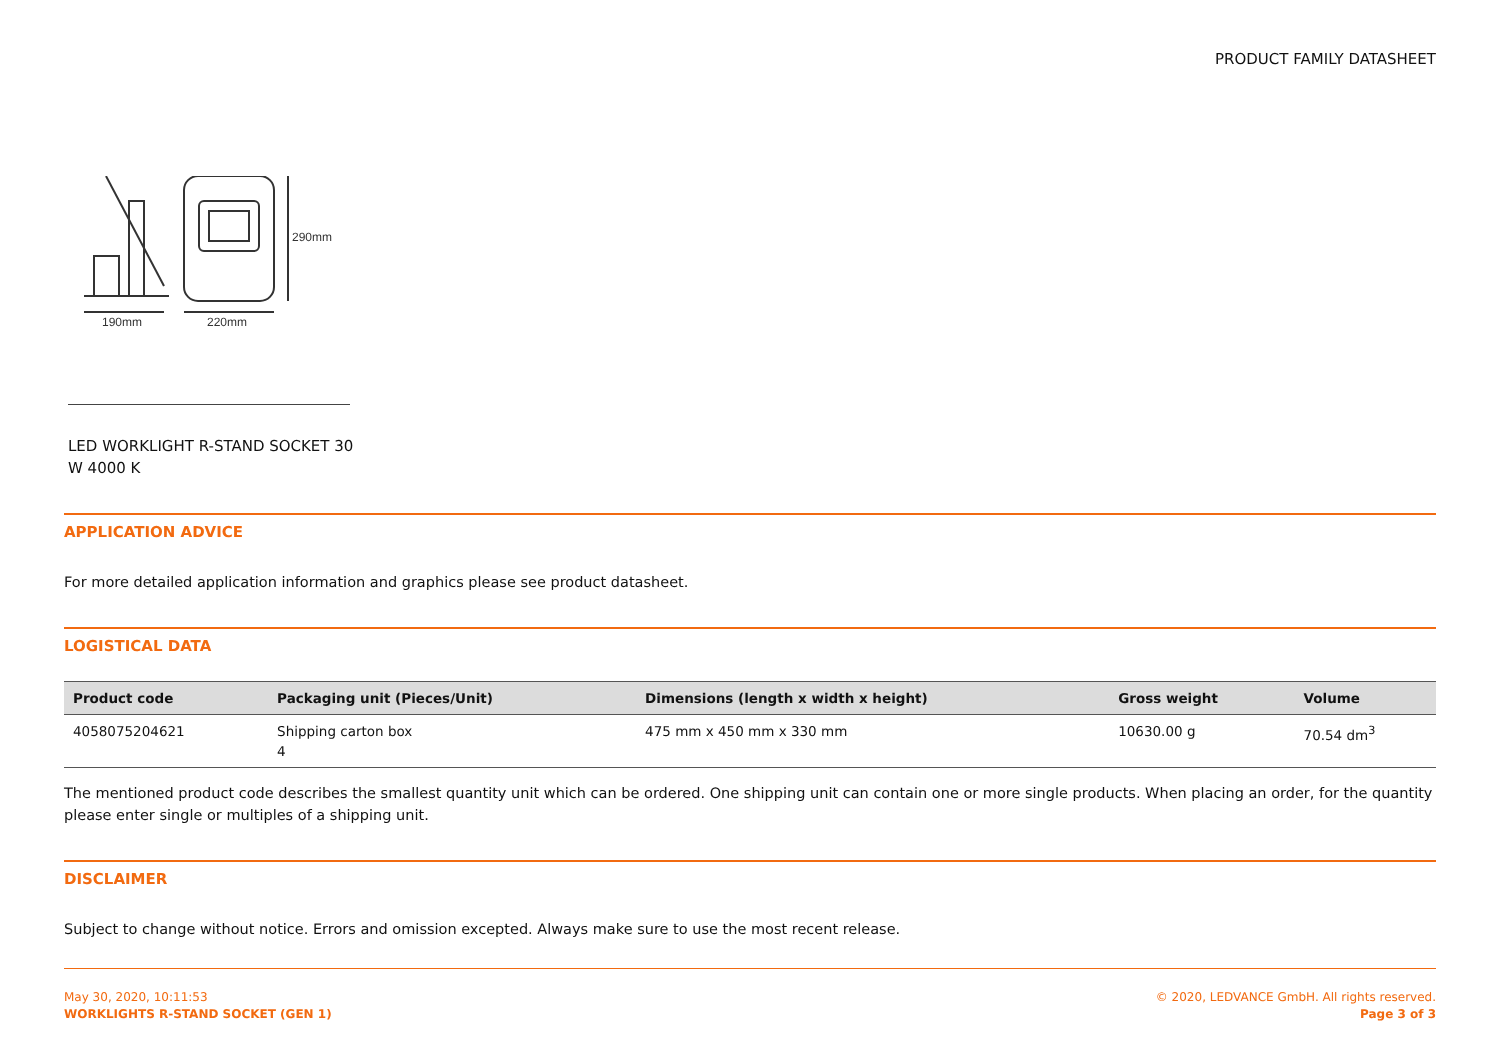PRODUCT FAMILY DATASHEET
290mm
190mm
220mm
LED WORKLIGHT R-STAND SOCKET 30 W 4000 K
APPLICATION ADVICE
For more detailed application information and graphics please see product datasheet.
LOGISTICAL DATA
| Product code | Packaging unit (Pieces/Unit) | Dimensions (length x width x height) | Gross weight | Volume |
| --- | --- | --- | --- | --- |
| 4058075204621 | Shipping carton box 4 | 475 mm x 450 mm x 330 mm | 10630.00 g | 70.54 dm<sup>3</sup> |
The mentioned product code describes the smallest quantity unit which can be ordered. One shipping unit can contain one or more single products. When placing an order, for the quantity please enter single or multiples of a shipping unit.
DISCLAIMER
Subject to change without notice. Errors and omission excepted. Always make sure to use the most recent release.
May 30, 2020, 10:11:53
WORKLIGHTS R-STAND SOCKET (GEN 1)
© 2020, LEDVANCE GmbH. All rights reserved.
Page 3 of 3